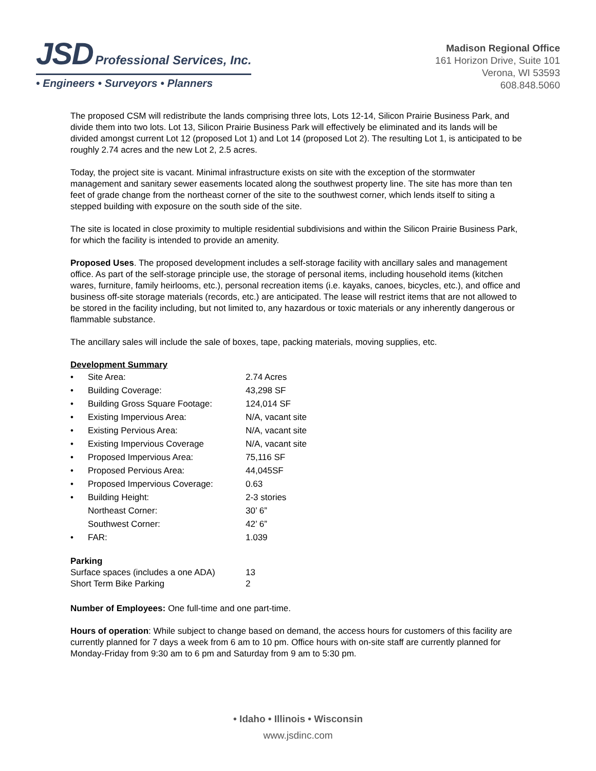JSD Professional Services, Inc.
• Engineers • Surveyors • Planners
Madison Regional Office
161 Horizon Drive, Suite 101
Verona, WI 53593
608.848.5060
The proposed CSM will redistribute the lands comprising three lots, Lots 12-14, Silicon Prairie Business Park, and divide them into two lots. Lot 13, Silicon Prairie Business Park will effectively be eliminated and its lands will be divided amongst current Lot 12 (proposed Lot 1) and Lot 14 (proposed Lot 2). The resulting Lot 1, is anticipated to be roughly 2.74 acres and the new Lot 2, 2.5 acres.
Today, the project site is vacant. Minimal infrastructure exists on site with the exception of the stormwater management and sanitary sewer easements located along the southwest property line. The site has more than ten feet of grade change from the northeast corner of the site to the southwest corner, which lends itself to siting a stepped building with exposure on the south side of the site.
The site is located in close proximity to multiple residential subdivisions and within the Silicon Prairie Business Park, for which the facility is intended to provide an amenity.
Proposed Uses. The proposed development includes a self-storage facility with ancillary sales and management office. As part of the self-storage principle use, the storage of personal items, including household items (kitchen wares, furniture, family heirlooms, etc.), personal recreation items (i.e. kayaks, canoes, bicycles, etc.), and office and business off-site storage materials (records, etc.) are anticipated. The lease will restrict items that are not allowed to be stored in the facility including, but not limited to, any hazardous or toxic materials or any inherently dangerous or flammable substance.
The ancillary sales will include the sale of boxes, tape, packing materials, moving supplies, etc.
Development Summary
| • | Site Area: | 2.74 Acres |
| • | Building Coverage: | 43,298 SF |
| • | Building Gross Square Footage: | 124,014 SF |
| • | Existing Impervious Area: | N/A, vacant site |
| • | Existing Pervious Area: | N/A, vacant site |
| • | Existing Impervious Coverage | N/A, vacant site |
| • | Proposed Impervious Area: | 75,116 SF |
| • | Proposed Pervious Area: | 44,045SF |
| • | Proposed Impervious Coverage: | 0.63 |
| • | Building Height: Northeast Corner: Southwest Corner: | 2-3 stories 30’ 6” 42’ 6” |
| • | FAR: | 1.039 |
Parking
| Surface spaces (includes a one ADA) | 13 |
| Short Term Bike Parking | 2 |
Number of Employees: One full-time and one part-time.
Hours of operation: While subject to change based on demand, the access hours for customers of this facility are currently planned for 7 days a week from 6 am to 10 pm. Office hours with on-site staff are currently planned for Monday-Friday from 9:30 am to 6 pm and Saturday from 9 am to 5:30 pm.
• Idaho • Illinois • Wisconsin
www.jsdinc.com